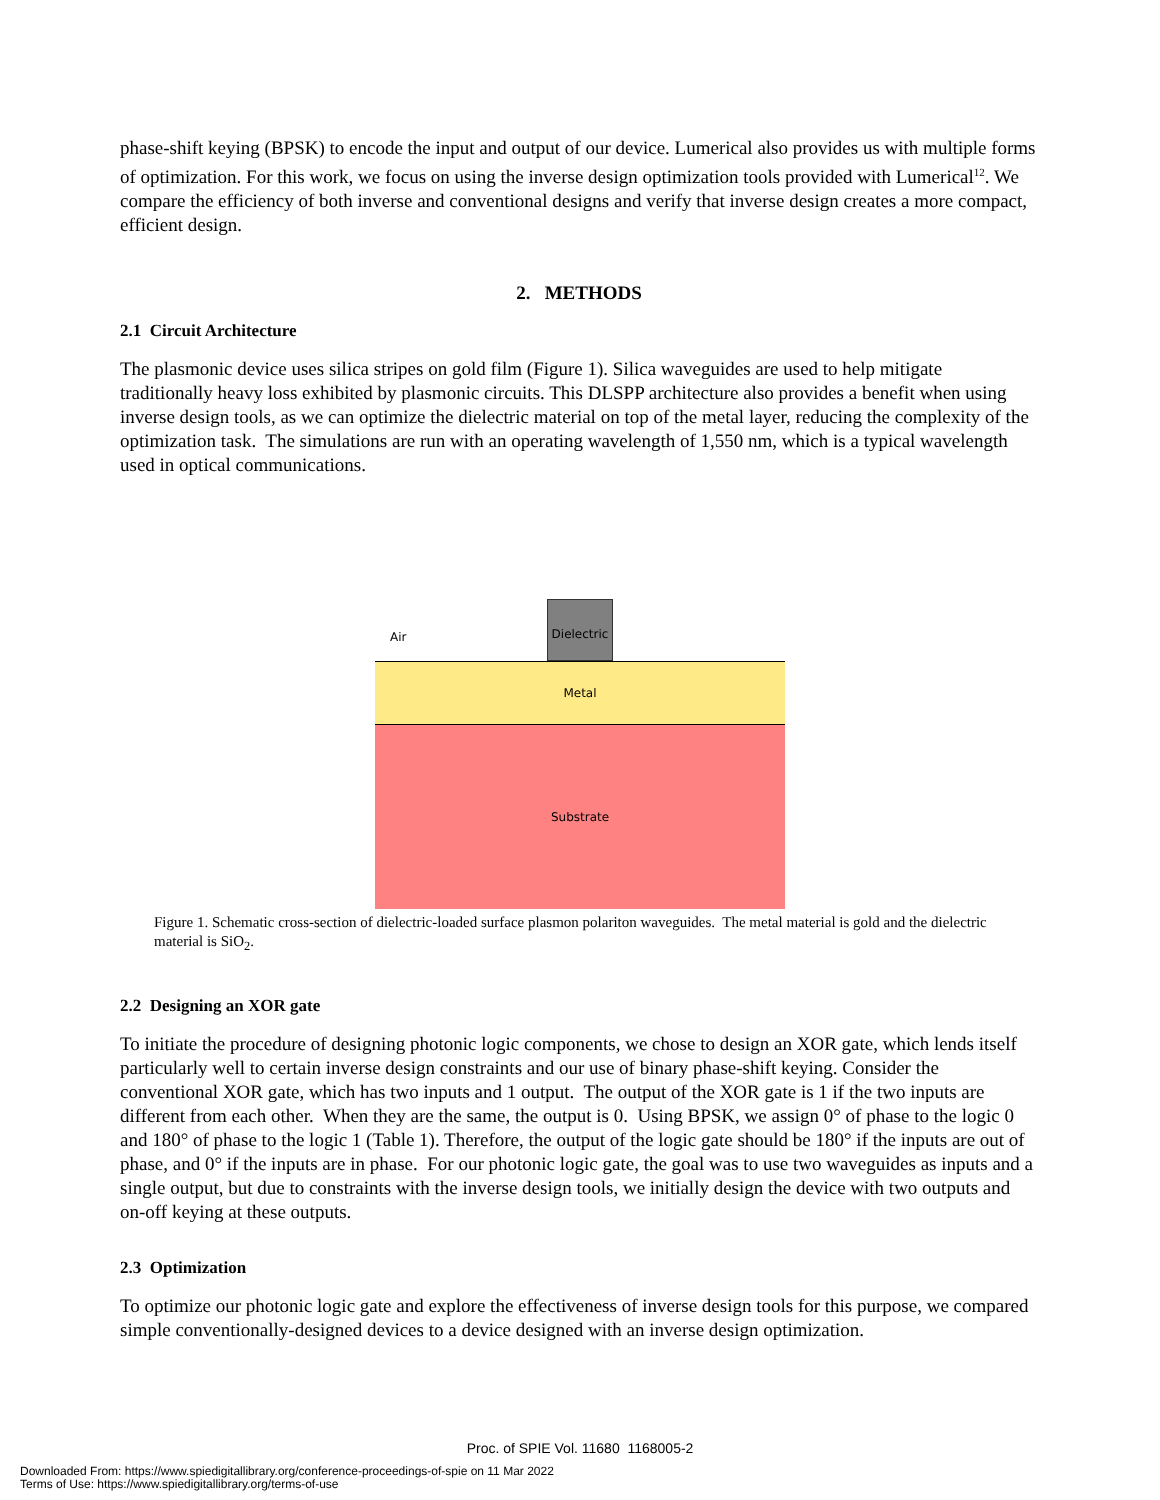phase-shift keying (BPSK) to encode the input and output of our device. Lumerical also provides us with multiple forms of optimization. For this work, we focus on using the inverse design optimization tools provided with Lumerical<sup>12</sup>. We compare the efficiency of both inverse and conventional designs and verify that inverse design creates a more compact, efficient design.
2. METHODS
2.1 Circuit Architecture
The plasmonic device uses silica stripes on gold film (Figure 1). Silica waveguides are used to help mitigate traditionally heavy loss exhibited by plasmonic circuits. This DLSPP architecture also provides a benefit when using inverse design tools, as we can optimize the dielectric material on top of the metal layer, reducing the complexity of the optimization task. The simulations are run with an operating wavelength of 1,550 nm, which is a typical wavelength used in optical communications.
Air
Dielectric
Metal
Substrate
Figure 1. Schematic cross-section of dielectric-loaded surface plasmon polariton waveguides. The metal material is gold and the dielectric material is SiO<sub>2</sub>.
2.2 Designing an XOR gate
To initiate the procedure of designing photonic logic components, we chose to design an XOR gate, which lends itself particularly well to certain inverse design constraints and our use of binary phase-shift keying. Consider the conventional XOR gate, which has two inputs and 1 output. The output of the XOR gate is 1 if the two inputs are different from each other. When they are the same, the output is 0. Using BPSK, we assign 0° of phase to the logic 0 and 180° of phase to the logic 1 (Table 1). Therefore, the output of the logic gate should be 180° if the inputs are out of phase, and 0° if the inputs are in phase. For our photonic logic gate, the goal was to use two waveguides as inputs and a single output, but due to constraints with the inverse design tools, we initially design the device with two outputs and on-off keying at these outputs.
2.3 Optimization
To optimize our photonic logic gate and explore the effectiveness of inverse design tools for this purpose, we compared simple conventionally-designed devices to a device designed with an inverse design optimization.
Proc. of SPIE Vol. 11680 1168005-2
Downloaded From: https://www.spiedigitallibrary.org/conference-proceedings-of-spie on 11 Mar 2022
Terms of Use: https://www.spiedigitallibrary.org/terms-of-use